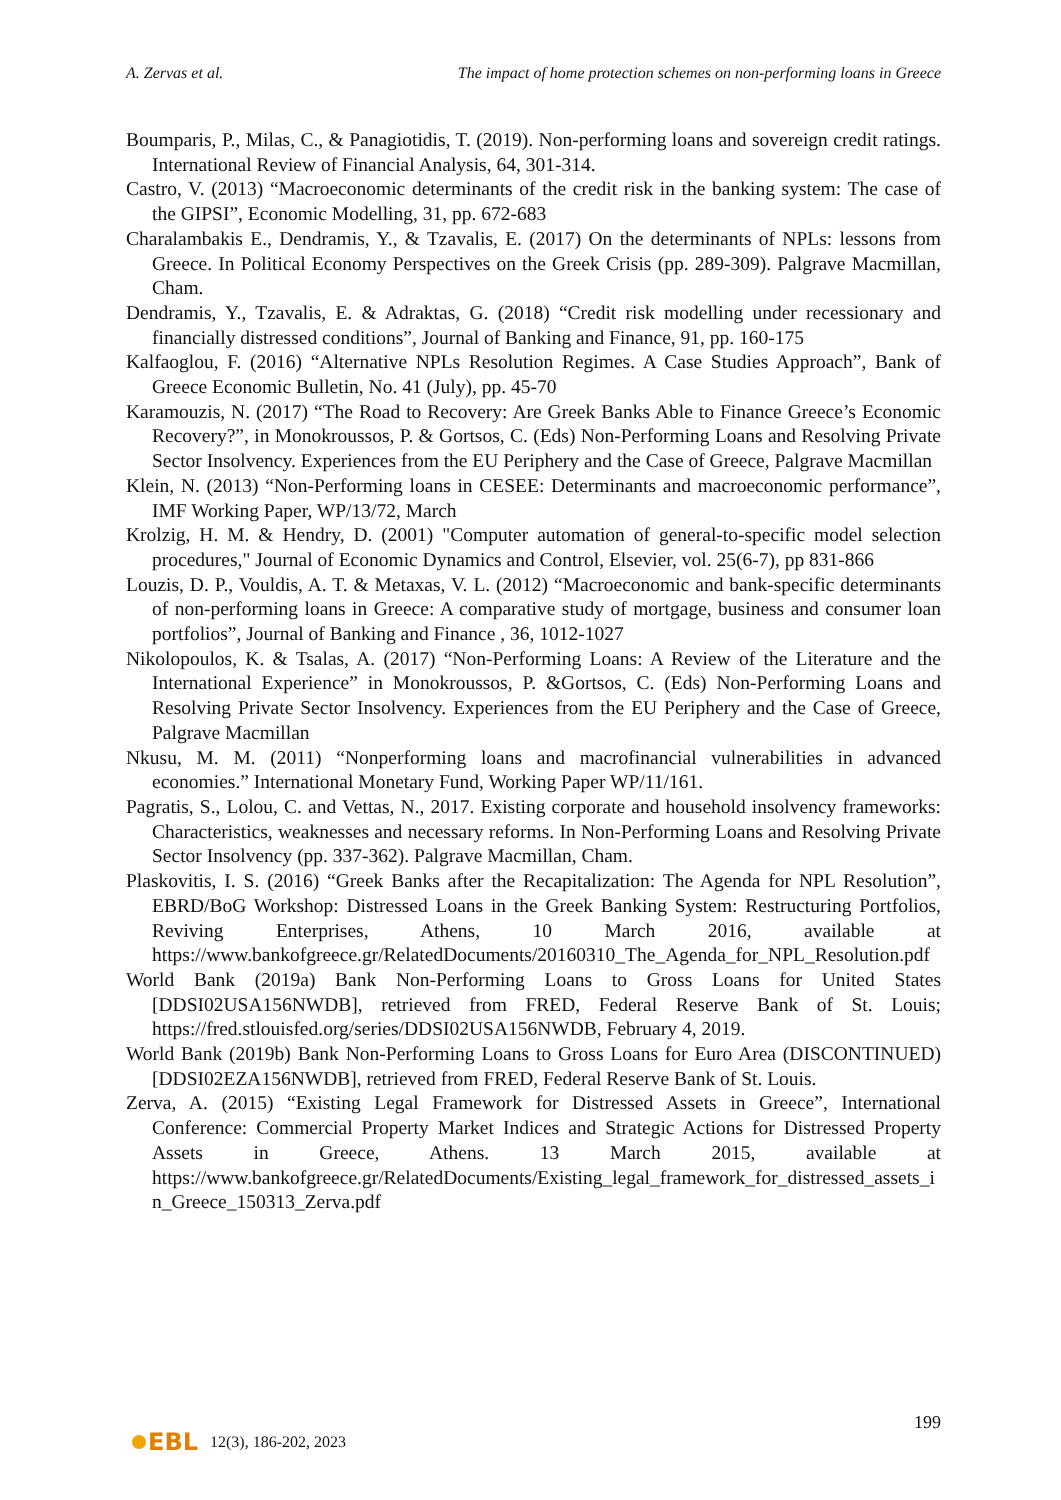A. Zervas et al. The impact of home protection schemes on non-performing loans in Greece
Boumparis, P., Milas, C., & Panagiotidis, T. (2019). Non-performing loans and sovereign credit ratings. International Review of Financial Analysis, 64, 301-314.
Castro, V. (2013) “Macroeconomic determinants of the credit risk in the banking system: The case of the GIPSI”, Economic Modelling, 31, pp. 672-683
Charalambakis E., Dendramis, Y., & Tzavalis, E. (2017) On the determinants of NPLs: lessons from Greece. In Political Economy Perspectives on the Greek Crisis (pp. 289-309). Palgrave Macmillan, Cham.
Dendramis, Y., Tzavalis, E. & Adraktas, G. (2018) “Credit risk modelling under recessionary and financially distressed conditions”, Journal of Banking and Finance, 91, pp. 160-175
Kalfaoglou, F. (2016) “Alternative NPLs Resolution Regimes. A Case Studies Approach”, Bank of Greece Economic Bulletin, No. 41 (July), pp. 45-70
Karamouzis, N. (2017) “The Road to Recovery: Are Greek Banks Able to Finance Greece’s Economic Recovery?”, in Monokroussos, P. & Gortsos, C. (Eds) Non-Performing Loans and Resolving Private Sector Insolvency. Experiences from the EU Periphery and the Case of Greece, Palgrave Macmillan
Klein, N. (2013) “Non-Performing loans in CESEE: Determinants and macroeconomic performance”, IMF Working Paper, WP/13/72, March
Krolzig, H. M. & Hendry, D. (2001) "Computer automation of general-to-specific model selection procedures," Journal of Economic Dynamics and Control, Elsevier, vol. 25(6-7), pp 831-866
Louzis, D. P., Vouldis, A. T. & Metaxas, V. L. (2012) “Macroeconomic and bank-specific determinants of non-performing loans in Greece: A comparative study of mortgage, business and consumer loan portfolios”, Journal of Banking and Finance , 36, 1012-1027
Nikolopoulos, K. & Tsalas, A. (2017) “Non-Performing Loans: A Review of the Literature and the International Experience” in Monokroussos, P. &Gortsos, C. (Eds) Non-Performing Loans and Resolving Private Sector Insolvency. Experiences from the EU Periphery and the Case of Greece, Palgrave Macmillan
Nkusu, M. M. (2011) “Nonperforming loans and macrofinancial vulnerabilities in advanced economies.” International Monetary Fund, Working Paper WP/11/161.
Pagratis, S., Lolou, C. and Vettas, N., 2017. Existing corporate and household insolvency frameworks: Characteristics, weaknesses and necessary reforms. In Non-Performing Loans and Resolving Private Sector Insolvency (pp. 337-362). Palgrave Macmillan, Cham.
Plaskovitis, I. S. (2016) “Greek Banks after the Recapitalization: The Agenda for NPL Resolution”, EBRD/BoG Workshop: Distressed Loans in the Greek Banking System: Restructuring Portfolios, Reviving Enterprises, Athens, 10 March 2016, available at https://www.bankofgreece.gr/RelatedDocuments/20160310_The_Agenda_for_NPL_Resolution.pdf
World Bank (2019a) Bank Non-Performing Loans to Gross Loans for United States [DDSI02USA156NWDB], retrieved from FRED, Federal Reserve Bank of St. Louis; https://fred.stlouisfed.org/series/DDSI02USA156NWDB, February 4, 2019.
World Bank (2019b) Bank Non-Performing Loans to Gross Loans for Euro Area (DISCONTINUED) [DDSI02EZA156NWDB], retrieved from FRED, Federal Reserve Bank of St. Louis.
Zerva, A. (2015) “Existing Legal Framework for Distressed Assets in Greece”, International Conference: Commercial Property Market Indices and Strategic Actions for Distressed Property Assets in Greece, Athens. 13 March 2015, available at https://www.bankofgreece.gr/RelatedDocuments/Existing_legal_framework_for_distressed_assets_in_Greece_150313_Zerva.pdf
199
EBL 12(3), 186-202, 2023